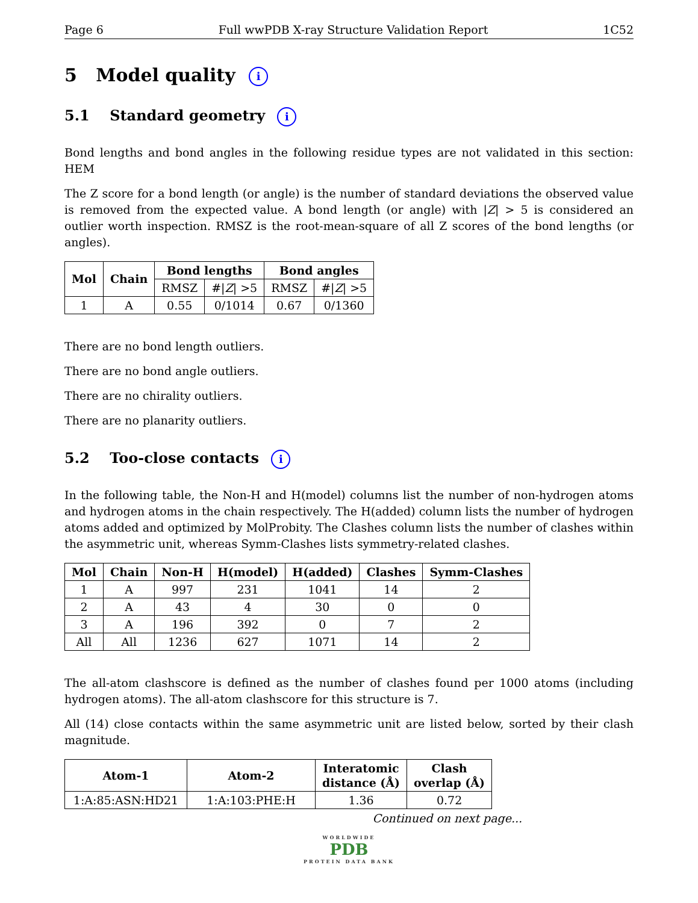Page 6 Full wwPDB X-ray Structure Validation Report 1C52
5 Model quality i
5.1 Standard geometry i
Bond lengths and bond angles in the following residue types are not validated in this section: HEM
The Z score for a bond length (or angle) is the number of standard deviations the observed value is removed from the expected value. A bond length (or angle) with |Z| > 5 is considered an outlier worth inspection. RMSZ is the root-mean-square of all Z scores of the bond lengths (or angles).
| Mol | Chain | Bond lengths | | Bond angles | |
| --- | --- | --- | --- | --- | --- |
| | | RMSZ | #/ Z / >5 | RMSZ | #/ Z / >5 |
| 1 | A | 0.55 | 0/1014 | 0.67 | 0/1360 |
There are no bond length outliers.
There are no bond angle outliers.
There are no chirality outliers.
There are no planarity outliers.
5.2 Too-close contacts i
In the following table, the Non-H and H(model) columns list the number of non-hydrogen atoms and hydrogen atoms in the chain respectively. The H(added) column lists the number of hydrogen atoms added and optimized by MolProbity. The Clashes column lists the number of clashes within the asymmetric unit, whereas Symm-Clashes lists symmetry-related clashes.
| Mol | Chain | Non-H | H(model) | H(added) | Clashes | Symm-Clashes |
| --- | --- | --- | --- | --- | --- | --- |
| 1 | A | 997 | 231 | 1041 | 14 | 2 |
| 2 | A | 43 | 4 | 30 | 0 | 0 |
| 3 | A | 196 | 392 | 0 | 7 | 2 |
| All | All | 1236 | 627 | 1071 | 14 | 2 |
The all-atom clashscore is defined as the number of clashes found per 1000 atoms (including hydrogen atoms). The all-atom clashscore for this structure is 7.
All (14) close contacts within the same asymmetric unit are listed below, sorted by their clash magnitude.
| Atom-1 | Atom-2 | Interatomic distance (Å) | Clash overlap (Å) |
| --- | --- | --- | --- |
| 1:A:85:ASN:HD21 | 1:A:103:PHE:H | 1.36 | 0.72 |
Continued on next page...
WORLDWIDE
PDB
PROTEIN DATA BANK